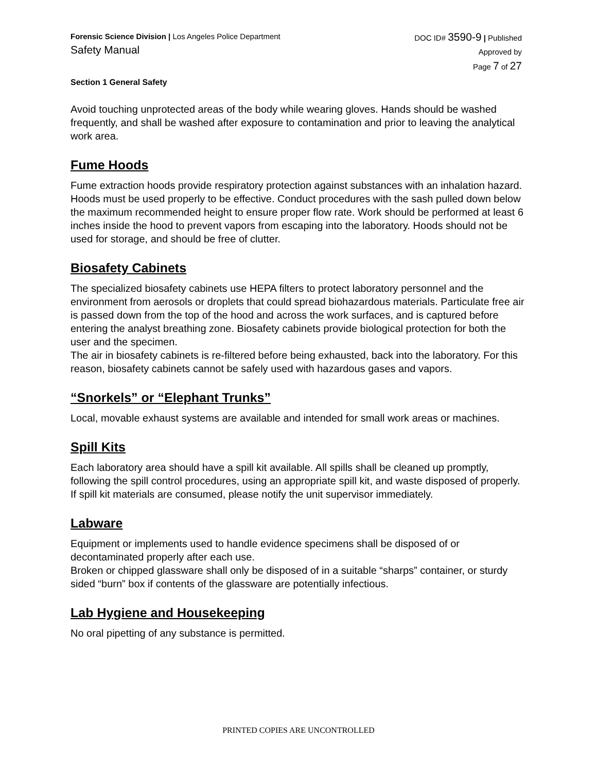Forensic Science Division | Los Angeles Police Department
Safety Manual
DOC ID# 3590-9 | Published
Approved by
Page 7 of 27
Section 1 General Safety
Avoid touching unprotected areas of the body while wearing gloves. Hands should be washed frequently, and shall be washed after exposure to contamination and prior to leaving the analytical work area.
Fume Hoods
Fume extraction hoods provide respiratory protection against substances with an inhalation hazard. Hoods must be used properly to be effective. Conduct procedures with the sash pulled down below the maximum recommended height to ensure proper flow rate. Work should be performed at least 6 inches inside the hood to prevent vapors from escaping into the laboratory. Hoods should not be used for storage, and should be free of clutter.
Biosafety Cabinets
The specialized biosafety cabinets use HEPA filters to protect laboratory personnel and the environment from aerosols or droplets that could spread biohazardous materials. Particulate free air is passed down from the top of the hood and across the work surfaces, and is captured before entering the analyst breathing zone. Biosafety cabinets provide biological protection for both the user and the specimen.
The air in biosafety cabinets is re-filtered before being exhausted, back into the laboratory. For this reason, biosafety cabinets cannot be safely used with hazardous gases and vapors.
“Snorkels” or “Elephant Trunks”
Local, movable exhaust systems are available and intended for small work areas or machines.
Spill Kits
Each laboratory area should have a spill kit available. All spills shall be cleaned up promptly, following the spill control procedures, using an appropriate spill kit, and waste disposed of properly. If spill kit materials are consumed, please notify the unit supervisor immediately.
Labware
Equipment or implements used to handle evidence specimens shall be disposed of or decontaminated properly after each use.
Broken or chipped glassware shall only be disposed of in a suitable “sharps” container, or sturdy sided “burn” box if contents of the glassware are potentially infectious.
Lab Hygiene and Housekeeping
No oral pipetting of any substance is permitted.
PRINTED COPIES ARE UNCONTROLLED